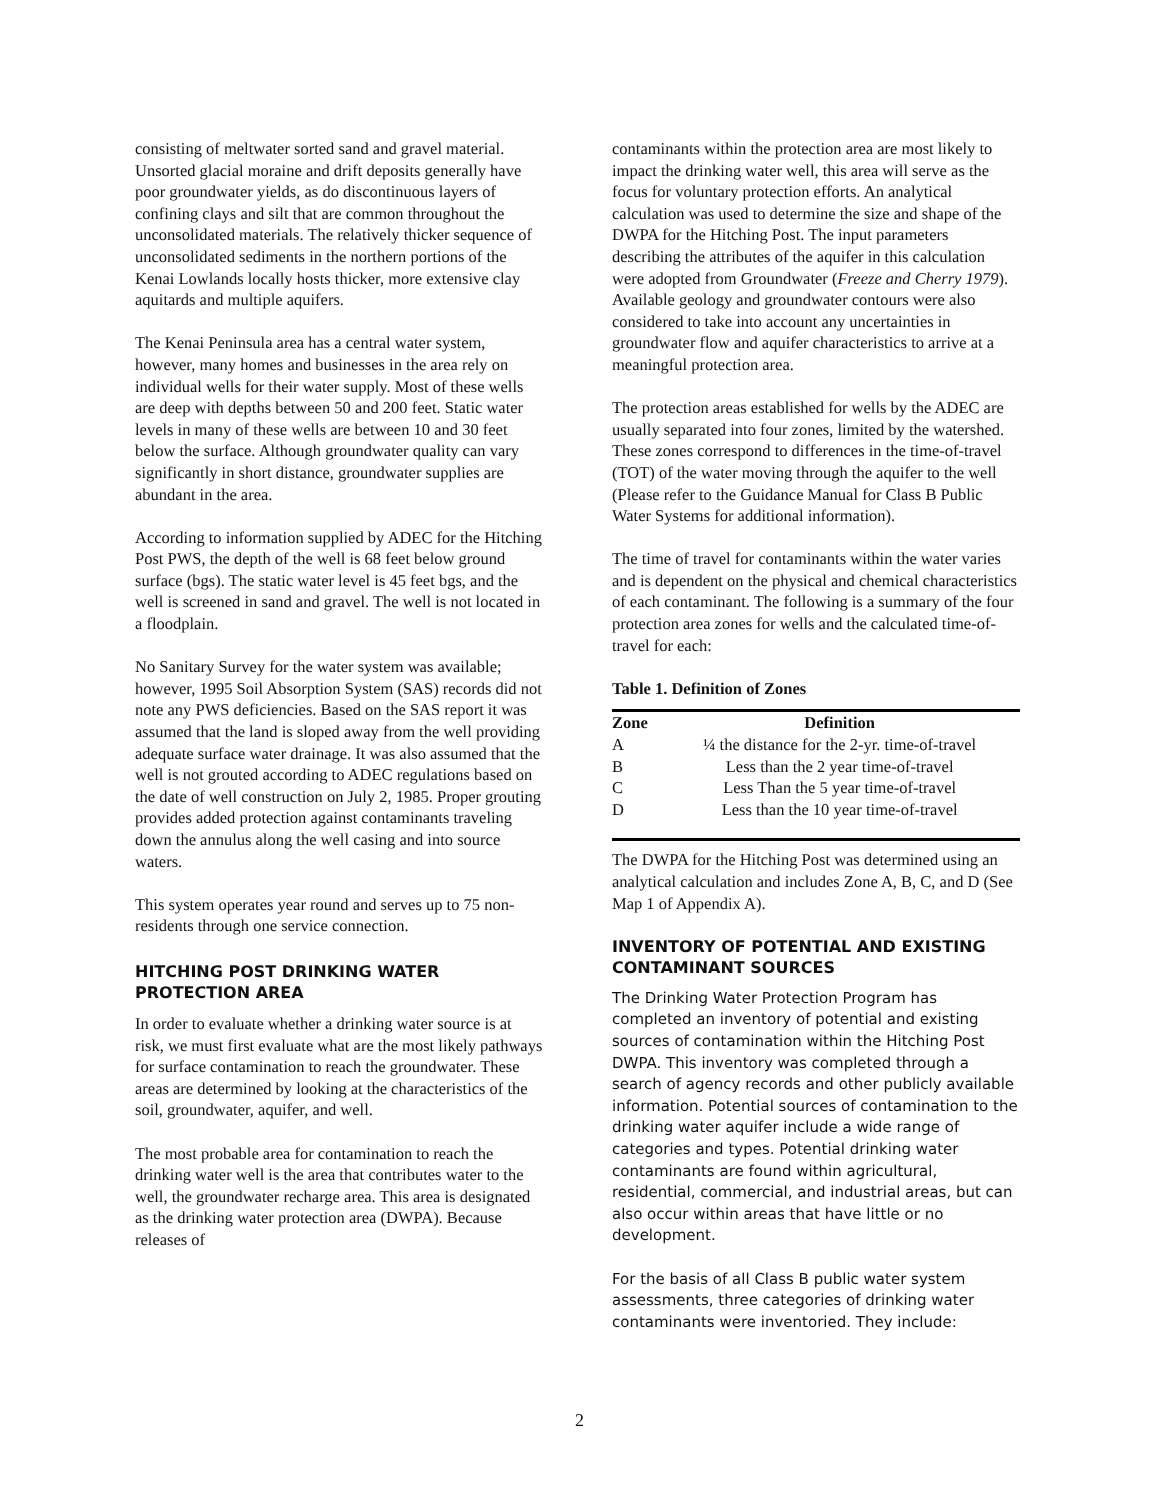consisting of meltwater sorted sand and gravel material. Unsorted glacial moraine and drift deposits generally have poor groundwater yields, as do discontinuous layers of confining clays and silt that are common throughout the unconsolidated materials. The relatively thicker sequence of unconsolidated sediments in the northern portions of the Kenai Lowlands locally hosts thicker, more extensive clay aquitards and multiple aquifers.
The Kenai Peninsula area has a central water system, however, many homes and businesses in the area rely on individual wells for their water supply. Most of these wells are deep with depths between 50 and 200 feet. Static water levels in many of these wells are between 10 and 30 feet below the surface. Although groundwater quality can vary significantly in short distance, groundwater supplies are abundant in the area.
According to information supplied by ADEC for the Hitching Post PWS, the depth of the well is 68 feet below ground surface (bgs). The static water level is 45 feet bgs, and the well is screened in sand and gravel. The well is not located in a floodplain.
No Sanitary Survey for the water system was available; however, 1995 Soil Absorption System (SAS) records did not note any PWS deficiencies. Based on the SAS report it was assumed that the land is sloped away from the well providing adequate surface water drainage. It was also assumed that the well is not grouted according to ADEC regulations based on the date of well construction on July 2, 1985. Proper grouting provides added protection against contaminants traveling down the annulus along the well casing and into source waters.
This system operates year round and serves up to 75 non-residents through one service connection.
HITCHING POST DRINKING WATER PROTECTION AREA
In order to evaluate whether a drinking water source is at risk, we must first evaluate what are the most likely pathways for surface contamination to reach the groundwater. These areas are determined by looking at the characteristics of the soil, groundwater, aquifer, and well.
The most probable area for contamination to reach the drinking water well is the area that contributes water to the well, the groundwater recharge area. This area is designated as the drinking water protection area (DWPA). Because releases of
contaminants within the protection area are most likely to impact the drinking water well, this area will serve as the focus for voluntary protection efforts. An analytical calculation was used to determine the size and shape of the DWPA for the Hitching Post. The input parameters describing the attributes of the aquifer in this calculation were adopted from Groundwater (Freeze and Cherry 1979). Available geology and groundwater contours were also considered to take into account any uncertainties in groundwater flow and aquifer characteristics to arrive at a meaningful protection area.
The protection areas established for wells by the ADEC are usually separated into four zones, limited by the watershed. These zones correspond to differences in the time-of-travel (TOT) of the water moving through the aquifer to the well (Please refer to the Guidance Manual for Class B Public Water Systems for additional information).
The time of travel for contaminants within the water varies and is dependent on the physical and chemical characteristics of each contaminant. The following is a summary of the four protection area zones for wells and the calculated time-of-travel for each:
Table 1. Definition of Zones
| Zone | Definition |
| --- | --- |
| A | ¼ the distance for the 2-yr. time-of-travel |
| B | Less than the 2 year time-of-travel |
| C | Less Than the 5 year time-of-travel |
| D | Less than the 10 year time-of-travel |
The DWPA for the Hitching Post was determined using an analytical calculation and includes Zone A, B, C, and D (See Map 1 of Appendix A).
INVENTORY OF POTENTIAL AND EXISTING CONTAMINANT SOURCES
The Drinking Water Protection Program has completed an inventory of potential and existing sources of contamination within the Hitching Post DWPA. This inventory was completed through a search of agency records and other publicly available information. Potential sources of contamination to the drinking water aquifer include a wide range of categories and types. Potential drinking water contaminants are found within agricultural, residential, commercial, and industrial areas, but can also occur within areas that have little or no development.
For the basis of all Class B public water system assessments, three categories of drinking water contaminants were inventoried. They include:
2